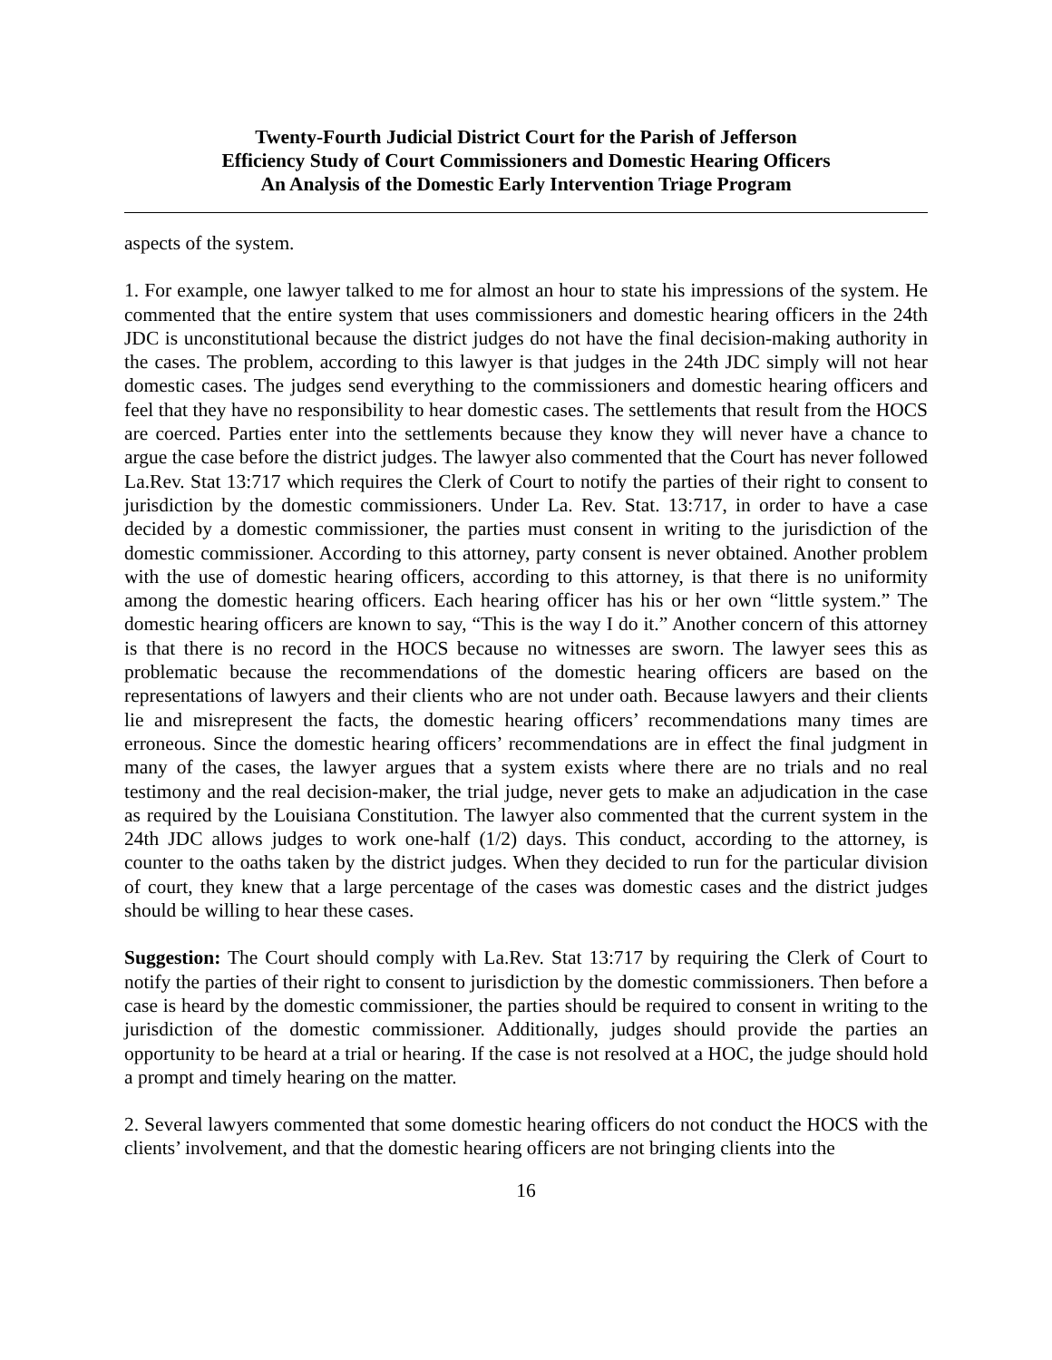Twenty-Fourth Judicial District Court for the Parish of Jefferson
Efficiency Study of Court Commissioners and Domestic Hearing Officers
An Analysis of the Domestic Early Intervention Triage Program
aspects of the system.
1. For example, one lawyer talked to me for almost an hour to state his impressions of the system. He commented that the entire system that uses commissioners and domestic hearing officers in the 24th JDC is unconstitutional because the district judges do not have the final decision-making authority in the cases. The problem, according to this lawyer is that judges in the 24th JDC simply will not hear domestic cases. The judges send everything to the commissioners and domestic hearing officers and feel that they have no responsibility to hear domestic cases. The settlements that result from the HOCS are coerced. Parties enter into the settlements because they know they will never have a chance to argue the case before the district judges. The lawyer also commented that the Court has never followed La.Rev. Stat 13:717 which requires the Clerk of Court to notify the parties of their right to consent to jurisdiction by the domestic commissioners. Under La. Rev. Stat. 13:717, in order to have a case decided by a domestic commissioner, the parties must consent in writing to the jurisdiction of the domestic commissioner. According to this attorney, party consent is never obtained. Another problem with the use of domestic hearing officers, according to this attorney, is that there is no uniformity among the domestic hearing officers. Each hearing officer has his or her own “little system.” The domestic hearing officers are known to say, “This is the way I do it.” Another concern of this attorney is that there is no record in the HOCS because no witnesses are sworn. The lawyer sees this as problematic because the recommendations of the domestic hearing officers are based on the representations of lawyers and their clients who are not under oath. Because lawyers and their clients lie and misrepresent the facts, the domestic hearing officers’ recommendations many times are erroneous. Since the domestic hearing officers’ recommendations are in effect the final judgment in many of the cases, the lawyer argues that a system exists where there are no trials and no real testimony and the real decision-maker, the trial judge, never gets to make an adjudication in the case as required by the Louisiana Constitution. The lawyer also commented that the current system in the 24th JDC allows judges to work one-half (1/2) days. This conduct, according to the attorney, is counter to the oaths taken by the district judges. When they decided to run for the particular division of court, they knew that a large percentage of the cases was domestic cases and the district judges should be willing to hear these cases.
Suggestion: The Court should comply with La.Rev. Stat 13:717 by requiring the Clerk of Court to notify the parties of their right to consent to jurisdiction by the domestic commissioners. Then before a case is heard by the domestic commissioner, the parties should be required to consent in writing to the jurisdiction of the domestic commissioner. Additionally, judges should provide the parties an opportunity to be heard at a trial or hearing. If the case is not resolved at a HOC, the judge should hold a prompt and timely hearing on the matter.
2. Several lawyers commented that some domestic hearing officers do not conduct the HOCS with the clients’ involvement, and that the domestic hearing officers are not bringing clients into the
16